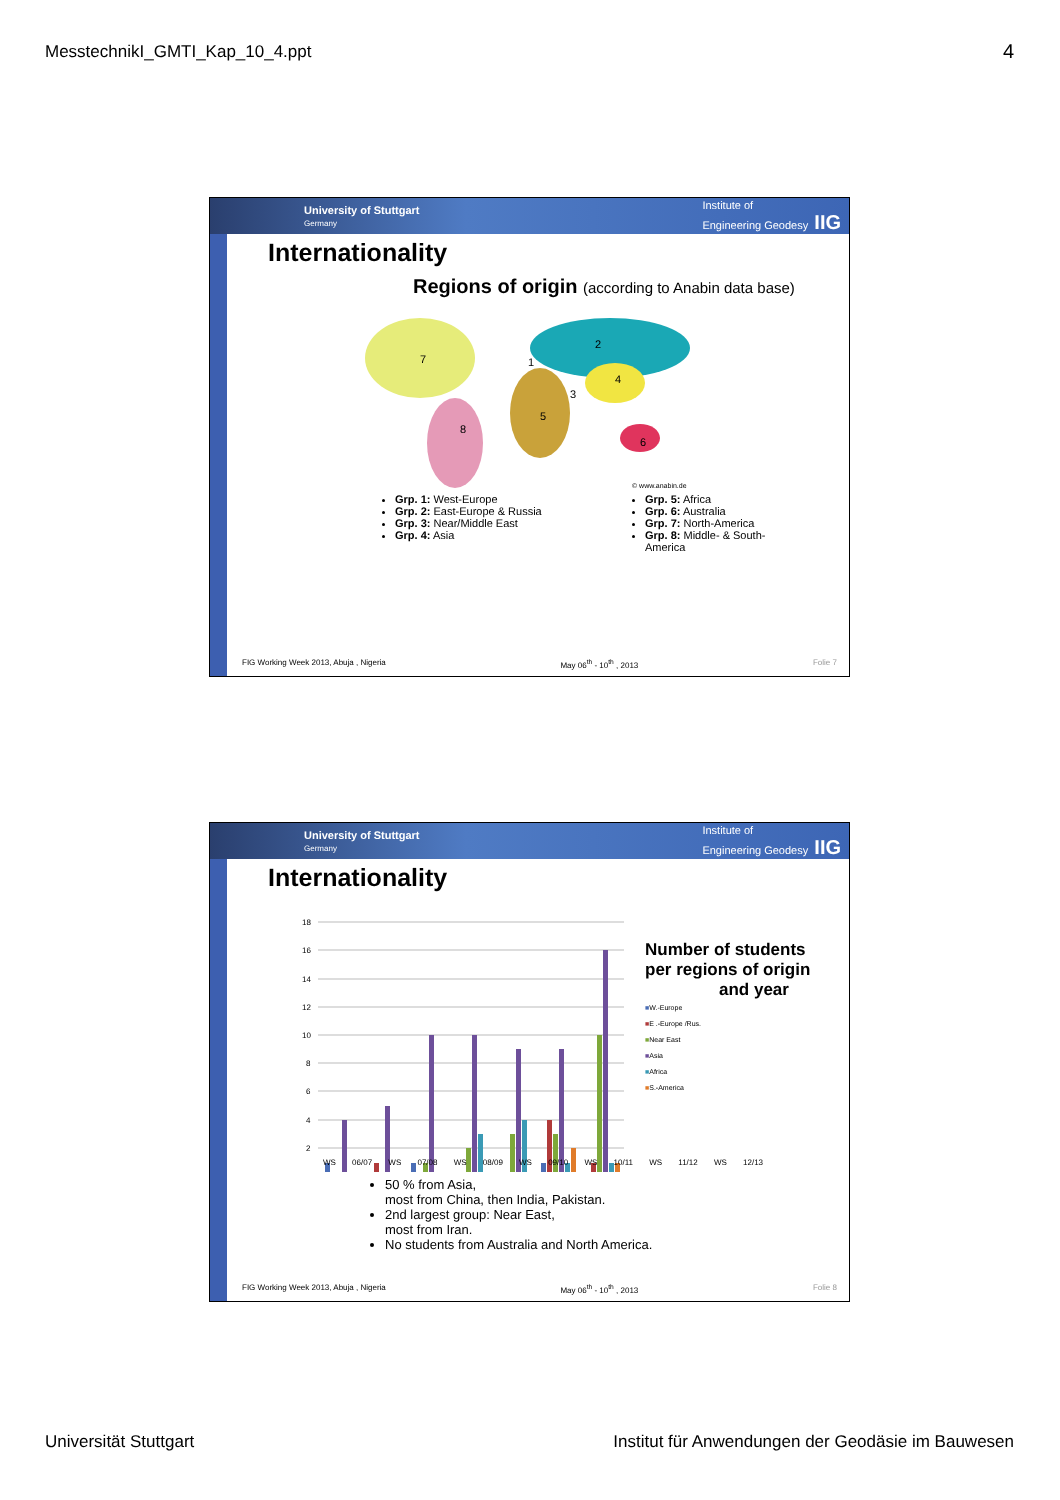MesstechnikI_GMTI_Kap_10_4.ppt 4
University of Stuttgart
Germany Institute of
Engineering Geodesy IIG
Internationality
Regions of origin (according to Anabin data base)
7
8
1
2
3
4
5
6
© www.anabin.de
Grp. 1: West-Europe
Grp. 2: East-Europe & Russia
Grp. 3: Near/Middle East
Grp. 4: Asia
Grp. 5: Africa
Grp. 6: Australia
Grp. 7: North-America
Grp. 8: Middle- & South-America
FIG Working Week 2013, Abuja , Nigeria May 06<sup>th</sup> - 10<sup>th</sup> , 2013 Folie 7
University of Stuttgart
Germany Institute of
Engineering Geodesy IIG
Internationality
18
16
14
12
10
8
6
4
2
Number of students
per regions of origin
and year
■W.-Europe
■E .-Europe /Rus.
■Near East
■Asia
■Africa
■S.-America
WS 06/07 WS 07/08 WS 08/09 WS 09/10 WS 10/11 WS 11/12 WS 12/13
50 % from Asia,
most from China, then India, Pakistan.
2nd largest group: Near East,
most from Iran.
No students from Australia and North America.
FIG Working Week 2013, Abuja , Nigeria May 06<sup>th</sup> - 10<sup>th</sup> , 2013 Folie 8
Universität Stuttgart
Institut für Anwendungen der Geodäsie im Bauwesen